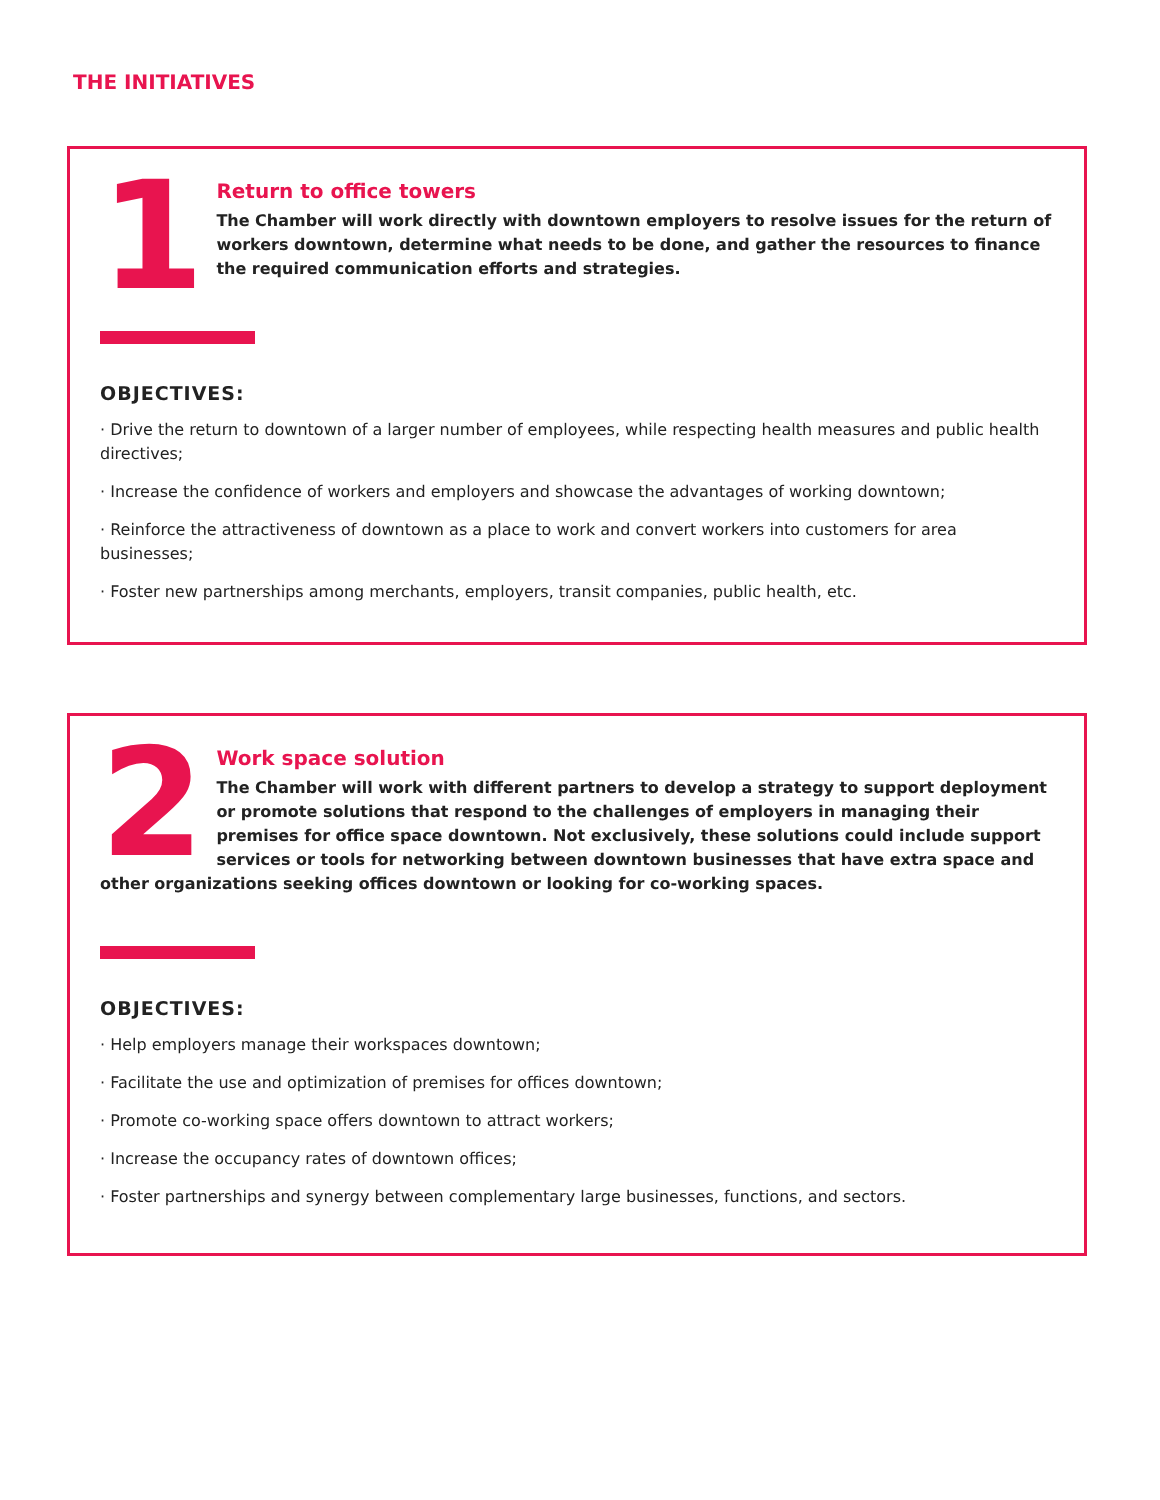THE INITIATIVES
1
Return to office towers
The Chamber will work directly with downtown employers to resolve issues for the return of workers downtown, determine what needs to be done, and gather the resources to finance the required communication efforts and strategies.
OBJECTIVES:
· Drive the return to downtown of a larger number of employees, while respecting health measures and public health directives;
· Increase the confidence of workers and employers and showcase the advantages of working downtown;
· Reinforce the attractiveness of downtown as a place to work and convert workers into customers for area businesses;
· Foster new partnerships among merchants, employers, transit companies, public health, etc.
2
Work space solution
The Chamber will work with different partners to develop a strategy to support deployment or promote solutions that respond to the challenges of employers in managing their premises for office space downtown. Not exclusively, these solutions could include support services or tools for networking between downtown businesses that have extra space and other organizations seeking offices downtown or looking for co-working spaces.
OBJECTIVES:
· Help employers manage their workspaces downtown;
· Facilitate the use and optimization of premises for offices downtown;
· Promote co-working space offers downtown to attract workers;
· Increase the occupancy rates of downtown offices;
· Foster partnerships and synergy between complementary large businesses, functions, and sectors.